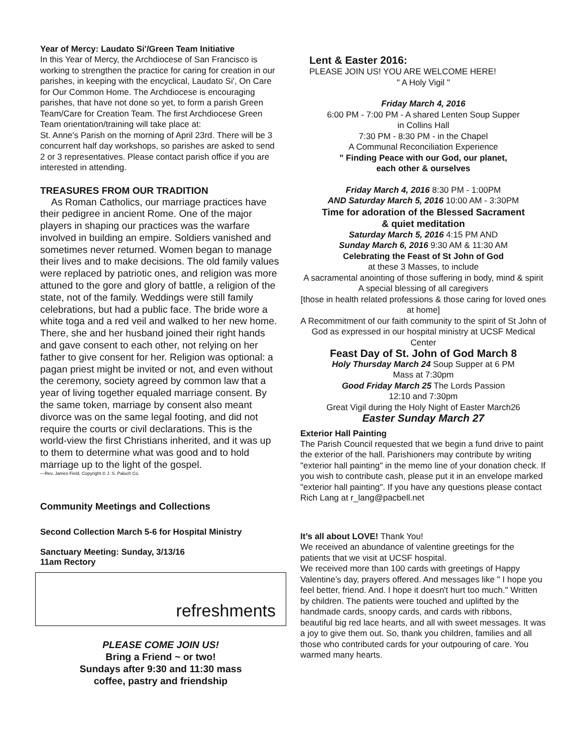Year of Mercy: Laudato Si'/Green Team Initiative
In this Year of Mercy, the Archdiocese of San Francisco is working to strengthen the practice for caring for creation in our parishes, in keeping with the encyclical, Laudato Si', On Care for Our Common Home. The Archdiocese is encouraging parishes, that have not done so yet, to form a parish Green Team/Care for Creation Team. The first Archdiocese Green Team orientation/training will take place at:
St. Anne's Parish on the morning of April 23rd. There will be 3 concurrent half day workshops, so parishes are asked to send 2 or 3 representatives. Please contact parish office if you are interested in attending.
TREASURES FROM OUR TRADITION
As Roman Catholics, our marriage practices have their pedigree in ancient Rome. One of the major players in shaping our practices was the warfare involved in building an empire. Soldiers vanished and sometimes never returned. Women began to manage their lives and to make decisions. The old family values were replaced by patriotic ones, and religion was more attuned to the gore and glory of battle, a religion of the state, not of the family. Weddings were still family celebrations, but had a public face. The bride wore a white toga and a red veil and walked to her new home. There, she and her husband joined their right hands and gave consent to each other, not relying on her father to give consent for her. Religion was optional: a pagan priest might be invited or not, and even without the ceremony, society agreed by common law that a year of living together equaled marriage consent. By the same token, marriage by consent also meant divorce was on the same legal footing, and did not require the courts or civil declarations. This is the world-view the first Christians inherited, and it was up to them to determine what was good and to hold marriage up to the light of the gospel.
—Rev. James Field, Copyright © J. S. Paluch Co.
Community Meetings and Collections
Second Collection March 5-6 for Hospital Ministry
Sanctuary Meeting: Sunday, 3/13/16
11am Rectory
refreshments
PLEASE COME JOIN US!
Bring a Friend ~ or two!
Sundays after 9:30 and 11:30 mass
coffee, pastry and friendship
Lent & Easter 2016:
PLEASE JOIN US! YOU ARE WELCOME HERE!
" A Holy Vigil "
Friday March 4, 2016
6:00 PM - 7:00 PM - A shared Lenten Soup Supper
in Collins Hall
7:30 PM - 8:30 PM - in the Chapel
A Communal Reconciliation Experience
" Finding Peace with our God, our planet,
each other & ourselves
Friday March 4, 2016 8:30 PM - 1:00PM
AND Saturday March 5, 2016 10:00 AM - 3:30PM
Time for adoration of the Blessed Sacrament
& quiet meditation
Saturday March 5, 2016 4:15 PM AND
Sunday March 6, 2016 9:30 AM & 11:30 AM
Celebrating the Feast of St John of God
at these 3 Masses, to include
A sacramental anointing of those suffering in body, mind & spirit
A special blessing of all caregivers
[those in health related professions & those caring for loved ones at home]
A Recommitment of our faith community to the spirit of St John of God as expressed in our hospital ministry at UCSF Medical Center
Feast Day of St. John of God March 8
Holy Thursday March 24 Soup Supper at 6 PM
Mass at 7:30pm
Good Friday March 25 The Lords Passion
12:10 and 7:30pm
Great Vigil during the Holy Night of Easter March26
Easter Sunday March 27
Exterior Hall Painting
The Parish Council requested that we begin a fund drive to paint the exterior of the hall. Parishioners may contribute by writing "exterior hall painting" in the memo line of your donation check. If you wish to contribute cash, please put it in an envelope marked "exterior hall painting". If you have any questions please contact Rich Lang at r_lang@pacbell.net
It’s all about LOVE! Thank You!
We received an abundance of valentine greetings for the patients that we visit at UCSF hospital.
We received more than 100 cards with greetings of Happy Valentine’s day, prayers offered. And messages like " I hope you feel better, friend. And. I hope it doesn't hurt too much." Written by children. The patients were touched and uplifted by the handmade cards, snoopy cards, and cards with ribbons, beautiful big red lace hearts, and all with sweet messages. It was a joy to give them out. So, thank you children, families and all those who contributed cards for your outpouring of care. You warmed many hearts.